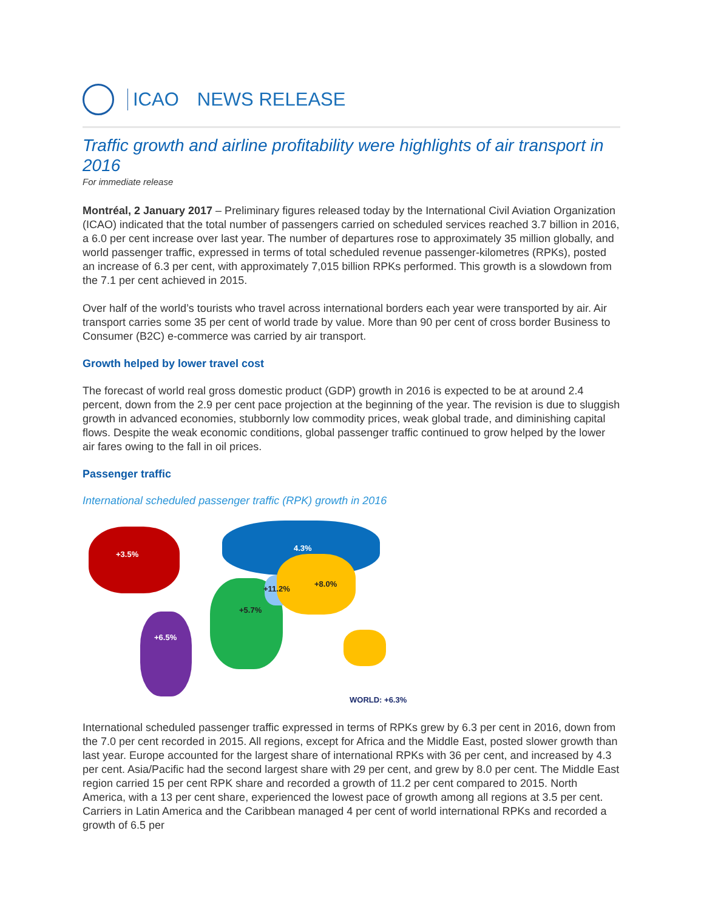ICAO NEWS RELEASE
Traffic growth and airline profitability were highlights of air transport in 2016
For immediate release
Montréal, 2 January 2017 – Preliminary figures released today by the International Civil Aviation Organization (ICAO) indicated that the total number of passengers carried on scheduled services reached 3.7 billion in 2016, a 6.0 per cent increase over last year. The number of departures rose to approximately 35 million globally, and world passenger traffic, expressed in terms of total scheduled revenue passenger-kilometres (RPKs), posted an increase of 6.3 per cent, with approximately 7,015 billion RPKs performed. This growth is a slowdown from the 7.1 per cent achieved in 2015.
Over half of the world’s tourists who travel across international borders each year were transported by air. Air transport carries some 35 per cent of world trade by value. More than 90 per cent of cross border Business to Consumer (B2C) e-commerce was carried by air transport.
Growth helped by lower travel cost
The forecast of world real gross domestic product (GDP) growth in 2016 is expected to be at around 2.4 percent, down from the 2.9 per cent pace projection at the beginning of the year. The revision is due to sluggish growth in advanced economies, stubbornly low commodity prices, weak global trade, and diminishing capital flows. Despite the weak economic conditions, global passenger traffic continued to grow helped by the lower air fares owing to the fall in oil prices.
Passenger traffic
International scheduled passenger traffic (RPK) growth in 2016
+3.5%
4.3%
+8.0%
+11.2%
+5.7%
+6.5%
WORLD: +6.3%
International scheduled passenger traffic expressed in terms of RPKs grew by 6.3 per cent in 2016, down from the 7.0 per cent recorded in 2015. All regions, except for Africa and the Middle East, posted slower growth than last year. Europe accounted for the largest share of international RPKs with 36 per cent, and increased by 4.3 per cent. Asia/Pacific had the second largest share with 29 per cent, and grew by 8.0 per cent. The Middle East region carried 15 per cent RPK share and recorded a growth of 11.2 per cent compared to 2015. North America, with a 13 per cent share, experienced the lowest pace of growth among all regions at 3.5 per cent. Carriers in Latin America and the Caribbean managed 4 per cent of world international RPKs and recorded a growth of 6.5 per